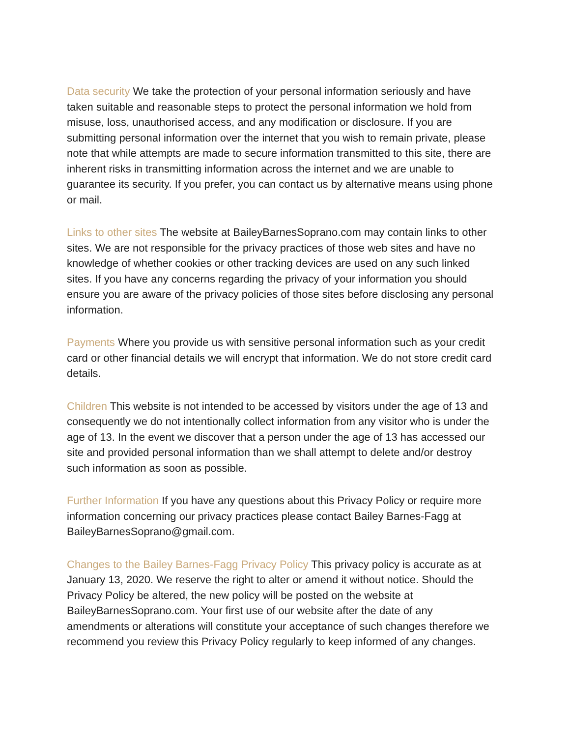Data security We take the protection of your personal information seriously and have taken suitable and reasonable steps to protect the personal information we hold from misuse, loss, unauthorised access, and any modification or disclosure. If you are submitting personal information over the internet that you wish to remain private, please note that while attempts are made to secure information transmitted to this site, there are inherent risks in transmitting information across the internet and we are unable to guarantee its security. If you prefer, you can contact us by alternative means using phone or mail.
Links to other sites The website at BaileyBarnesSoprano.com may contain links to other sites. We are not responsible for the privacy practices of those web sites and have no knowledge of whether cookies or other tracking devices are used on any such linked sites. If you have any concerns regarding the privacy of your information you should ensure you are aware of the privacy policies of those sites before disclosing any personal information.
Payments Where you provide us with sensitive personal information such as your credit card or other financial details we will encrypt that information. We do not store credit card details.
Children This website is not intended to be accessed by visitors under the age of 13 and consequently we do not intentionally collect information from any visitor who is under the age of 13. In the event we discover that a person under the age of 13 has accessed our site and provided personal information than we shall attempt to delete and/or destroy such information as soon as possible.
Further Information If you have any questions about this Privacy Policy or require more information concerning our privacy practices please contact Bailey Barnes-Fagg at BaileyBarnesSoprano@gmail.com.
Changes to the Bailey Barnes-Fagg Privacy Policy This privacy policy is accurate as at January 13, 2020. We reserve the right to alter or amend it without notice. Should the Privacy Policy be altered, the new policy will be posted on the website at BaileyBarnesSoprano.com. Your first use of our website after the date of any amendments or alterations will constitute your acceptance of such changes therefore we recommend you review this Privacy Policy regularly to keep informed of any changes.